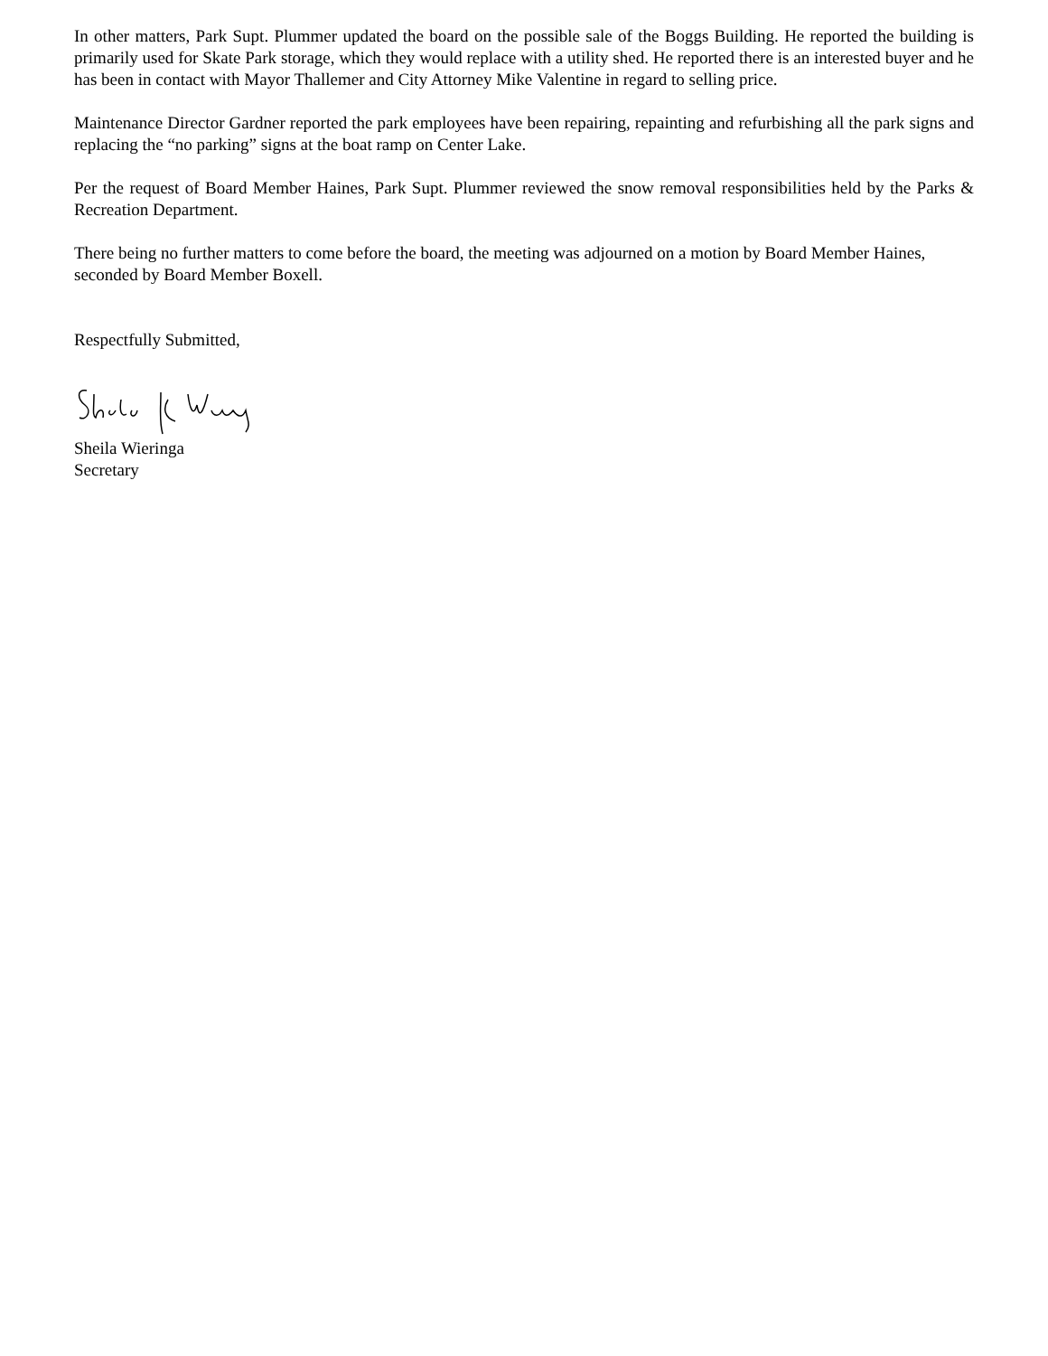In other matters, Park Supt. Plummer updated the board on the possible sale of the Boggs Building. He reported the building is primarily used for Skate Park storage, which they would replace with a utility shed. He reported there is an interested buyer and he has been in contact with Mayor Thallemer and City Attorney Mike Valentine in regard to selling price.
Maintenance Director Gardner reported the park employees have been repairing, repainting and refurbishing all the park signs and replacing the “no parking” signs at the boat ramp on Center Lake.
Per the request of Board Member Haines, Park Supt. Plummer reviewed the snow removal responsibilities held by the Parks & Recreation Department.
There being no further matters to come before the board, the meeting was adjourned on a motion by Board Member Haines, seconded by Board Member Boxell.
Respectfully Submitted,
Sheila Wieringa
Secretary